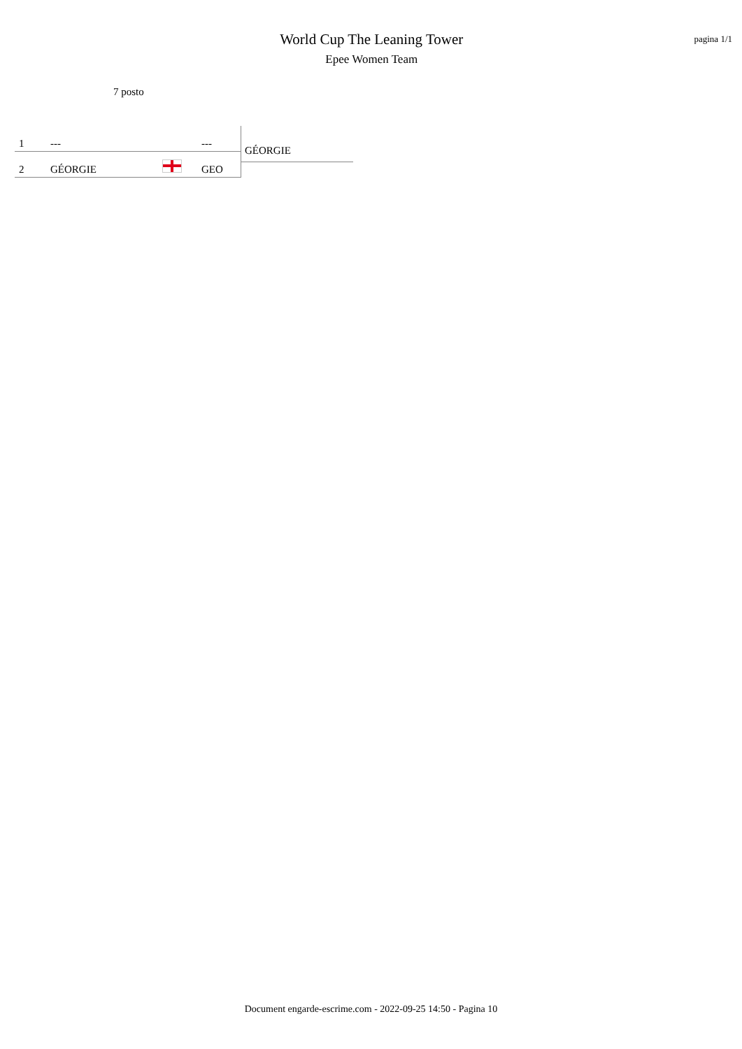World Cup The Leaning Tower
Epee Women Team
pagina 1/1
7 posto
| 1 | --- | | --- |
| 2 | GÉORGIE | | GEO |
GÉORGIE
Document engarde-escrime.com - 2022-09-25 14:50 - Pagina 10